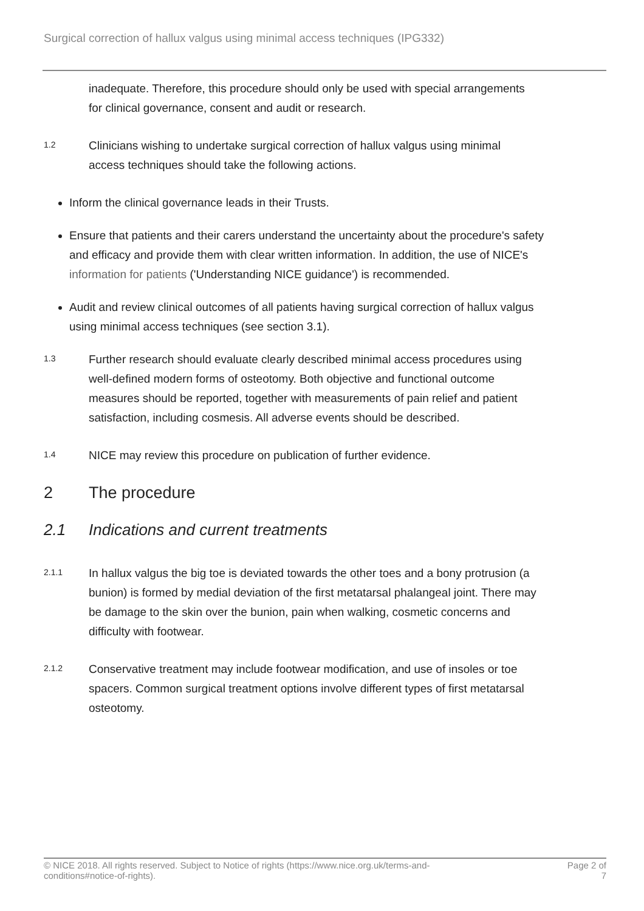Surgical correction of hallux valgus using minimal access techniques (IPG332)
inadequate. Therefore, this procedure should only be used with special arrangements for clinical governance, consent and audit or research.
1.2
Clinicians wishing to undertake surgical correction of hallux valgus using minimal access techniques should take the following actions.
Inform the clinical governance leads in their Trusts.
Ensure that patients and their carers understand the uncertainty about the procedure's safety and efficacy and provide them with clear written information. In addition, the use of NICE's information for patients ('Understanding NICE guidance') is recommended.
Audit and review clinical outcomes of all patients having surgical correction of hallux valgus using minimal access techniques (see section 3.1).
1.3
Further research should evaluate clearly described minimal access procedures using well-defined modern forms of osteotomy. Both objective and functional outcome measures should be reported, together with measurements of pain relief and patient satisfaction, including cosmesis. All adverse events should be described.
1.4
NICE may review this procedure on publication of further evidence.
2 The procedure
2.1 Indications and current treatments
2.1.1
In hallux valgus the big toe is deviated towards the other toes and a bony protrusion (a bunion) is formed by medial deviation of the first metatarsal phalangeal joint. There may be damage to the skin over the bunion, pain when walking, cosmetic concerns and difficulty with footwear.
2.1.2
Conservative treatment may include footwear modification, and use of insoles or toe spacers. Common surgical treatment options involve different types of first metatarsal osteotomy.
© NICE 2018. All rights reserved. Subject to Notice of rights (https://www.nice.org.uk/terms-and-
conditions#notice-of-rights).
Page 2 of
7